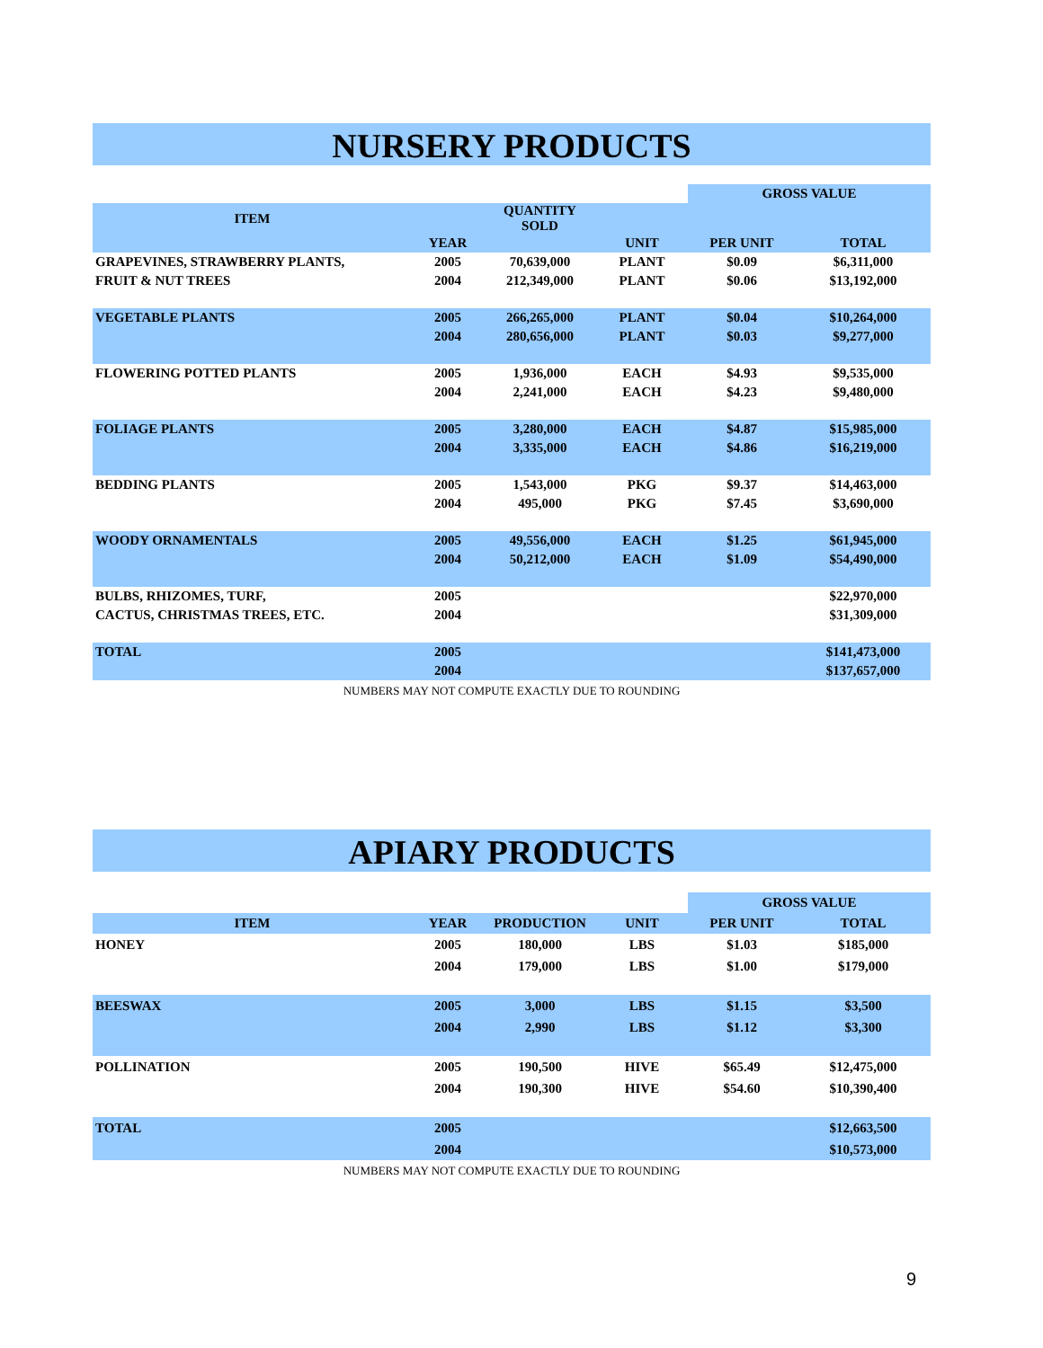NURSERY PRODUCTS
| | | | | GROSS VALUE | |
| ITEM | | QUANTITY SOLD | | | |
| | YEAR | | UNIT | PER UNIT | TOTAL |
| GRAPEVINES, STRAWBERRY PLANTS, | 2005 | 70,639,000 | PLANT | $0.09 | $6,311,000 |
| FRUIT & NUT TREES | 2004 | 212,349,000 | PLANT | $0.06 | $13,192,000 |
| VEGETABLE PLANTS | 2005 | 266,265,000 | PLANT | $0.04 | $10,264,000 |
| | 2004 | 280,656,000 | PLANT | $0.03 | $9,277,000 |
| FLOWERING POTTED PLANTS | 2005 | 1,936,000 | EACH | $4.93 | $9,535,000 |
| | 2004 | 2,241,000 | EACH | $4.23 | $9,480,000 |
| FOLIAGE PLANTS | 2005 | 3,280,000 | EACH | $4.87 | $15,985,000 |
| | 2004 | 3,335,000 | EACH | $4.86 | $16,219,000 |
| BEDDING PLANTS | 2005 | 1,543,000 | PKG | $9.37 | $14,463,000 |
| | 2004 | 495,000 | PKG | $7.45 | $3,690,000 |
| WOODY ORNAMENTALS | 2005 | 49,556,000 | EACH | $1.25 | $61,945,000 |
| | 2004 | 50,212,000 | EACH | $1.09 | $54,490,000 |
| BULBS, RHIZOMES, TURF, | 2005 | | | | $22,970,000 |
| CACTUS, CHRISTMAS TREES, ETC. | 2004 | | | | $31,309,000 |
| TOTAL | 2005 | | | | $141,473,000 |
| | 2004 | | | | $137,657,000 |
NUMBERS MAY NOT COMPUTE EXACTLY DUE TO ROUNDING
APIARY PRODUCTS
| | | | | GROSS VALUE | |
| ITEM | YEAR | PRODUCTION | UNIT | PER UNIT | TOTAL |
| HONEY | 2005 | 180,000 | LBS | $1.03 | $185,000 |
| | 2004 | 179,000 | LBS | $1.00 | $179,000 |
| BEESWAX | 2005 | 3,000 | LBS | $1.15 | $3,500 |
| | 2004 | 2,990 | LBS | $1.12 | $3,300 |
| POLLINATION | 2005 | 190,500 | HIVE | $65.49 | $12,475,000 |
| | 2004 | 190,300 | HIVE | $54.60 | $10,390,400 |
| TOTAL | 2005 | | | | $12,663,500 |
| | 2004 | | | | $10,573,000 |
NUMBERS MAY NOT COMPUTE EXACTLY DUE TO ROUNDING
9